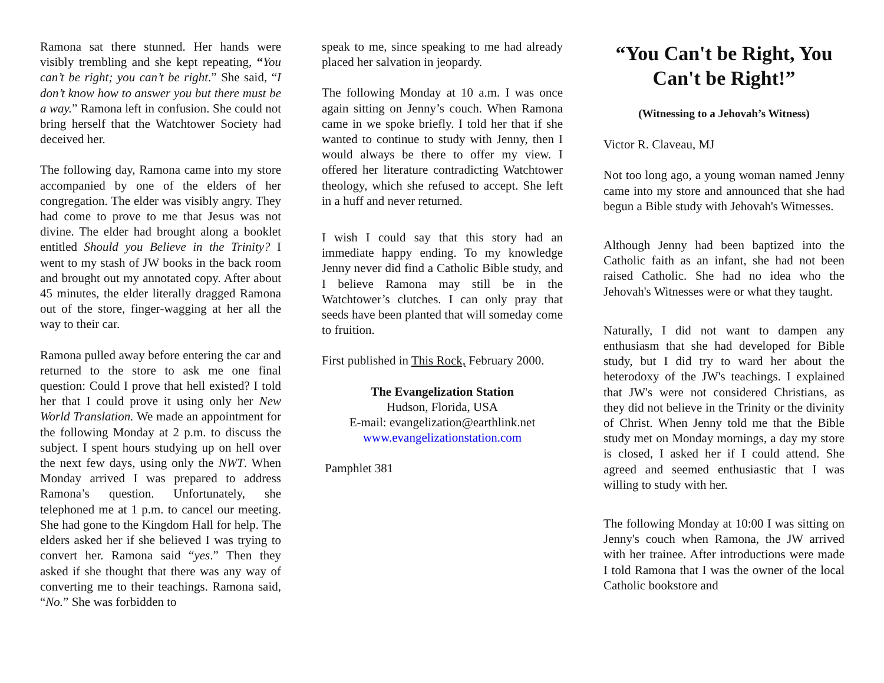Ramona sat there stunned. Her hands were visibly trembling and she kept repeating, “You can’t be right; you can’t be right.” She said, “I don’t know how to answer you but there must be a way.” Ramona left in confusion. She could not bring herself that the Watchtower Society had deceived her.
The following day, Ramona came into my store accompanied by one of the elders of her congregation. The elder was visibly angry. They had come to prove to me that Jesus was not divine. The elder had brought along a booklet entitled Should you Believe in the Trinity? I went to my stash of JW books in the back room and brought out my annotated copy. After about 45 minutes, the elder literally dragged Ramona out of the store, finger-wagging at her all the way to their car.
Ramona pulled away before entering the car and returned to the store to ask me one final question: Could I prove that hell existed? I told her that I could prove it using only her New World Translation. We made an appointment for the following Monday at 2 p.m. to discuss the subject. I spent hours studying up on hell over the next few days, using only the NWT. When Monday arrived I was prepared to address Ramona’s question. Unfortunately, she telephoned me at 1 p.m. to cancel our meeting. She had gone to the Kingdom Hall for help. The elders asked her if she believed I was trying to convert her. Ramona said “yes.” Then they asked if she thought that there was any way of converting me to their teachings. Ramona said, “No.” She was forbidden to
speak to me, since speaking to me had already placed her salvation in jeopardy.
The following Monday at 10 a.m. I was once again sitting on Jenny’s couch. When Ramona came in we spoke briefly. I told her that if she wanted to continue to study with Jenny, then I would always be there to offer my view. I offered her literature contradicting Watchtower theology, which she refused to accept. She left in a huff and never returned.
I wish I could say that this story had an immediate happy ending. To my knowledge Jenny never did find a Catholic Bible study, and I believe Ramona may still be in the Watchtower’s clutches. I can only pray that seeds have been planted that will someday come to fruition.
First published in This Rock, February 2000.
The Evangelization Station
Hudson, Florida, USA
E-mail: evangelization@earthlink.net
www.evangelizationstation.com
Pamphlet 381
“You Can't be Right, You Can't be Right!”
(Witnessing to a Jehovah’s Witness)
Victor R. Claveau, MJ
Not too long ago, a young woman named Jenny came into my store and announced that she had begun a Bible study with Jehovah's Witnesses.
Although Jenny had been baptized into the Catholic faith as an infant, she had not been raised Catholic. She had no idea who the Jehovah's Witnesses were or what they taught.
Naturally, I did not want to dampen any enthusiasm that she had developed for Bible study, but I did try to ward her about the heterodoxy of the JW's teachings. I explained that JW's were not considered Christians, as they did not believe in the Trinity or the divinity of Christ. When Jenny told me that the Bible study met on Monday mornings, a day my store is closed, I asked her if I could attend. She agreed and seemed enthusiastic that I was willing to study with her.
The following Monday at 10:00 I was sitting on Jenny's couch when Ramona, the JW arrived with her trainee. After introductions were made I told Ramona that I was the owner of the local Catholic bookstore and